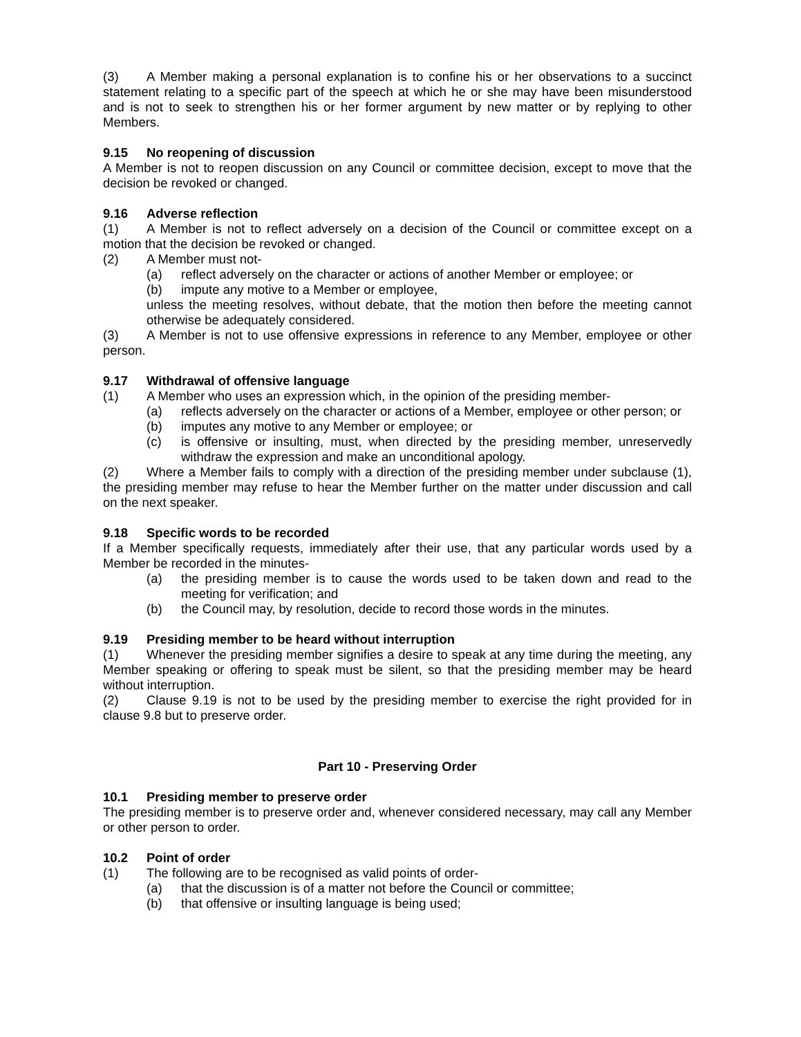(3) A Member making a personal explanation is to confine his or her observations to a succinct statement relating to a specific part of the speech at which he or she may have been misunderstood and is not to seek to strengthen his or her former argument by new matter or by replying to other Members.
9.15 No reopening of discussion
A Member is not to reopen discussion on any Council or committee decision, except to move that the decision be revoked or changed.
9.16 Adverse reflection
(1) A Member is not to reflect adversely on a decision of the Council or committee except on a motion that the decision be revoked or changed.
(2) A Member must not-
(a) reflect adversely on the character or actions of another Member or employee; or
(b) impute any motive to a Member or employee,
unless the meeting resolves, without debate, that the motion then before the meeting cannot otherwise be adequately considered.
(3) A Member is not to use offensive expressions in reference to any Member, employee or other person.
9.17 Withdrawal of offensive language
(1) A Member who uses an expression which, in the opinion of the presiding member-
(a) reflects adversely on the character or actions of a Member, employee or other person; or
(b) imputes any motive to any Member or employee; or
(c) is offensive or insulting, must, when directed by the presiding member, unreservedly withdraw the expression and make an unconditional apology.
(2) Where a Member fails to comply with a direction of the presiding member under subclause (1), the presiding member may refuse to hear the Member further on the matter under discussion and call on the next speaker.
9.18 Specific words to be recorded
If a Member specifically requests, immediately after their use, that any particular words used by a Member be recorded in the minutes-
(a) the presiding member is to cause the words used to be taken down and read to the meeting for verification; and
(b) the Council may, by resolution, decide to record those words in the minutes.
9.19 Presiding member to be heard without interruption
(1) Whenever the presiding member signifies a desire to speak at any time during the meeting, any Member speaking or offering to speak must be silent, so that the presiding member may be heard without interruption.
(2) Clause 9.19 is not to be used by the presiding member to exercise the right provided for in clause 9.8 but to preserve order.
Part 10 - Preserving Order
10.1 Presiding member to preserve order
The presiding member is to preserve order and, whenever considered necessary, may call any Member or other person to order.
10.2 Point of order
(1) The following are to be recognised as valid points of order-
(a) that the discussion is of a matter not before the Council or committee;
(b) that offensive or insulting language is being used;